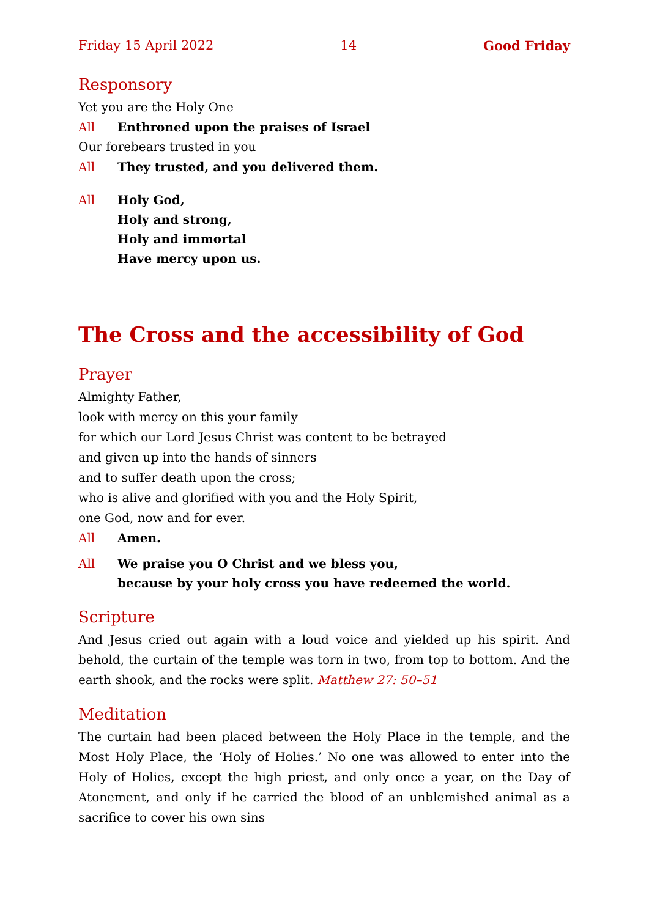Friday 15 April 2022 14 Good Friday
Responsory
Yet you are the Holy One
All Enthroned upon the praises of Israel
Our forebears trusted in you
All They trusted, and you delivered them.
All Holy God,
Holy and strong,
Holy and immortal
Have mercy upon us.
The Cross and the accessibility of God
Prayer
Almighty Father,
look with mercy on this your family
for which our Lord Jesus Christ was content to be betrayed
and given up into the hands of sinners
and to suffer death upon the cross;
who is alive and glorified with you and the Holy Spirit,
one God, now and for ever.
All Amen.
All We praise you O Christ and we bless you,
because by your holy cross you have redeemed the world.
Scripture
And Jesus cried out again with a loud voice and yielded up his spirit. And behold, the curtain of the temple was torn in two, from top to bottom. And the earth shook, and the rocks were split. Matthew 27: 50–51
Meditation
The curtain had been placed between the Holy Place in the temple, and the Most Holy Place, the ‘Holy of Holies.’ No one was allowed to enter into the Holy of Holies, except the high priest, and only once a year, on the Day of Atonement, and only if he carried the blood of an unblemished animal as a sacrifice to cover his own sins